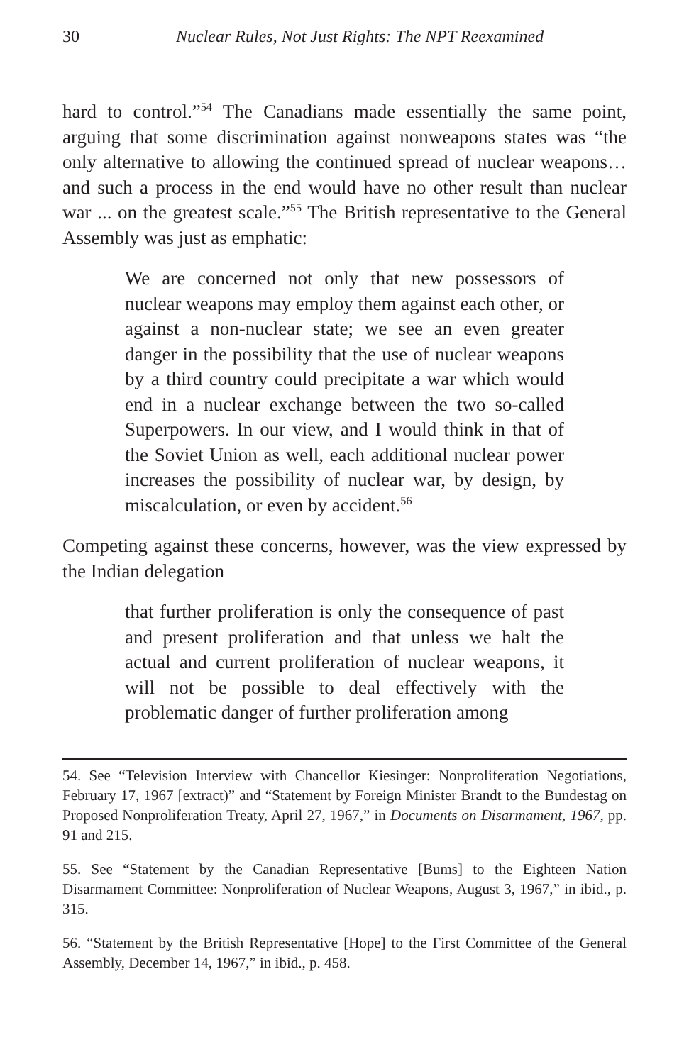30 Nuclear Rules, Not Just Rights: The NPT Reexamined
hard to control.”<sup>54</sup> The Canadians made essentially the same point, arguing that some discrimination against nonweapons states was “the only alternative to allowing the continued spread of nuclear weapons…and such a process in the end would have no other result than nuclear war ... on the greatest scale.”<sup>55</sup> The British representative to the General Assembly was just as emphatic:
We are concerned not only that new possessors of nuclear weapons may employ them against each other, or against a non-nuclear state; we see an even greater danger in the possibility that the use of nuclear weapons by a third country could precipitate a war which would end in a nuclear exchange between the two so-called Superpowers. In our view, and I would think in that of the Soviet Union as well, each additional nuclear power increases the possibility of nuclear war, by design, by miscalculation, or even by accident.<sup>56</sup>
Competing against these concerns, however, was the view expressed by the Indian delegation
that further proliferation is only the consequence of past and present proliferation and that unless we halt the actual and current proliferation of nuclear weapons, it will not be possible to deal effectively with the problematic danger of further proliferation among
54. See “Television Interview with Chancellor Kiesinger: Nonproliferation Negotiations, February 17, 1967 [extract)” and “Statement by Foreign Minister Brandt to the Bundestag on Proposed Nonproliferation Treaty, April 27, 1967,” in Documents on Disarmament, 1967, pp. 91 and 215.
55. See “Statement by the Canadian Representative [Bums] to the Eighteen Nation Disarmament Committee: Nonproliferation of Nuclear Weapons, August 3, 1967,” in ibid., p. 315.
56. “Statement by the British Representative [Hope] to the First Committee of the General Assembly, December 14, 1967,” in ibid., p. 458.